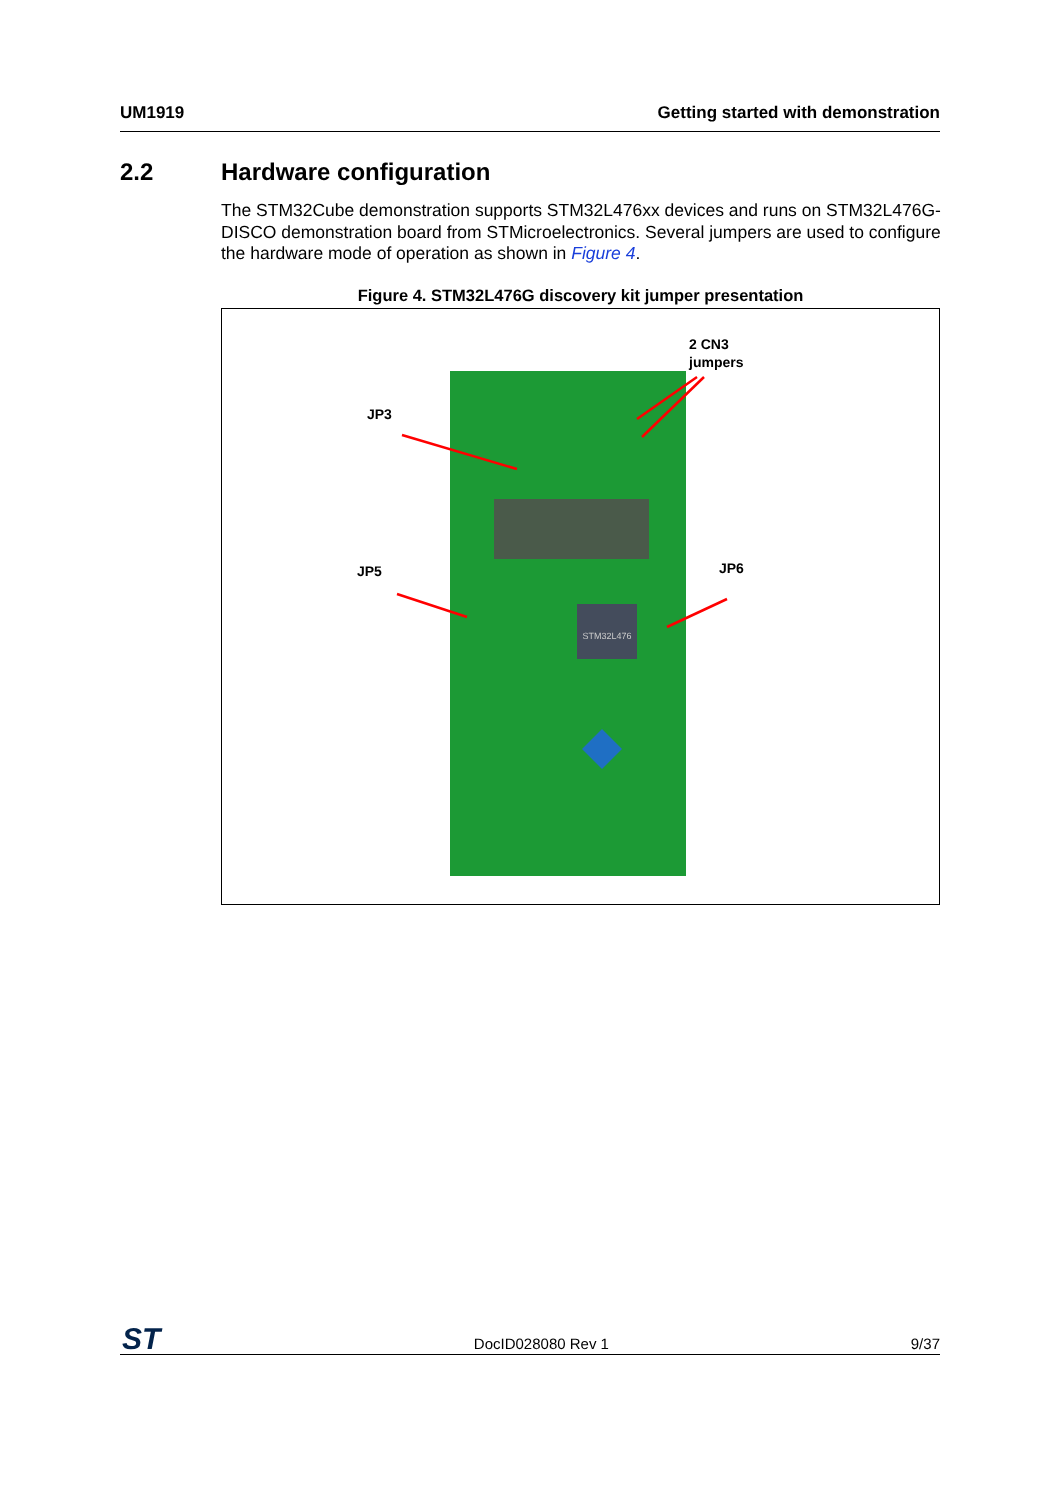UM1919 Getting started with demonstration
2.2 Hardware configuration
The STM32Cube demonstration supports STM32L476xx devices and runs on STM32L476G-DISCO demonstration board from STMicroelectronics. Several jumpers are used to configure the hardware mode of operation as shown in Figure 4.
Figure 4. STM32L476G discovery kit jumper presentation
STM32L476
JP3
JP5
JP6
2 CN3
jumpers
ST
DocID028080 Rev 1
9/37